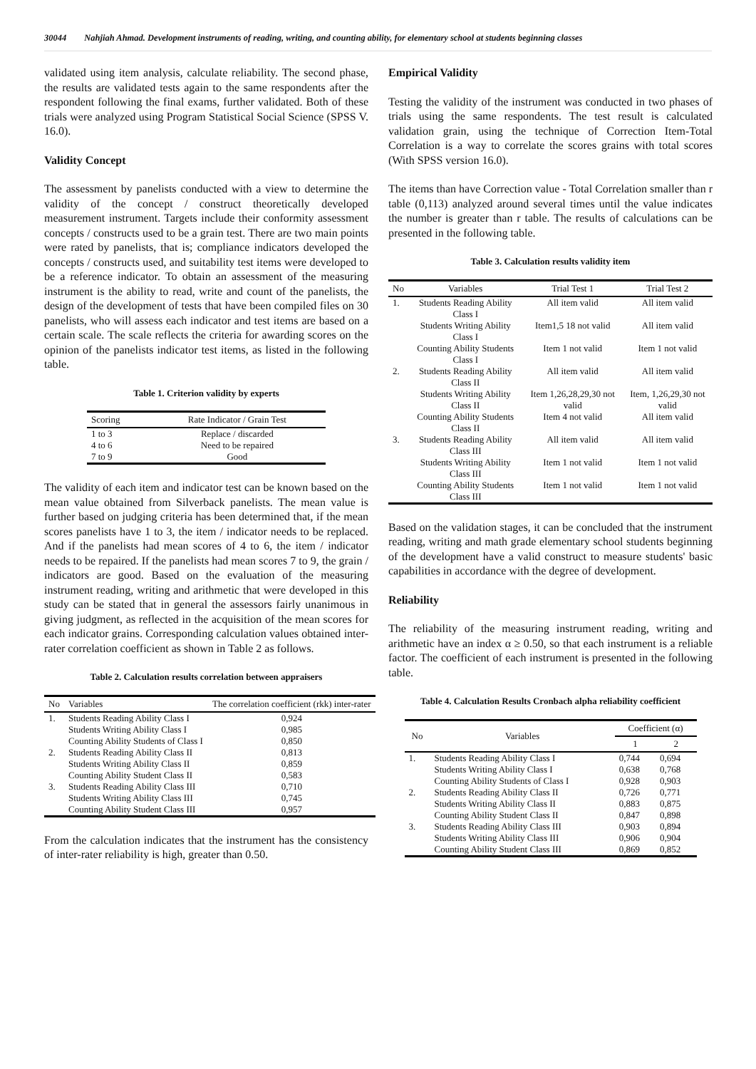30044 Nahjiah Ahmad. Development instruments of reading, writing, and counting ability, for elementary school at students beginning classes
validated using item analysis, calculate reliability. The second phase, the results are validated tests again to the same respondents after the respondent following the final exams, further validated. Both of these trials were analyzed using Program Statistical Social Science (SPSS V. 16.0).
Validity Concept
The assessment by panelists conducted with a view to determine the validity of the concept / construct theoretically developed measurement instrument. Targets include their conformity assessment concepts / constructs used to be a grain test. There are two main points were rated by panelists, that is; compliance indicators developed the concepts / constructs used, and suitability test items were developed to be a reference indicator. To obtain an assessment of the measuring instrument is the ability to read, write and count of the panelists, the design of the development of tests that have been compiled files on 30 panelists, who will assess each indicator and test items are based on a certain scale. The scale reflects the criteria for awarding scores on the opinion of the panelists indicator test items, as listed in the following table.
Table 1. Criterion validity by experts
| Scoring | Rate Indicator / Grain Test |
| --- | --- |
| 1 to 3 | Replace / discarded |
| 4 to 6 | Need to be repaired |
| 7 to 9 | Good |
The validity of each item and indicator test can be known based on the mean value obtained from Silverback panelists. The mean value is further based on judging criteria has been determined that, if the mean scores panelists have 1 to 3, the item / indicator needs to be replaced. And if the panelists had mean scores of 4 to 6, the item / indicator needs to be repaired. If the panelists had mean scores 7 to 9, the grain / indicators are good. Based on the evaluation of the measuring instrument reading, writing and arithmetic that were developed in this study can be stated that in general the assessors fairly unanimous in giving judgment, as reflected in the acquisition of the mean scores for each indicator grains. Corresponding calculation values obtained inter-rater correlation coefficient as shown in Table 2 as follows.
Table 2. Calculation results correlation between appraisers
| No | Variables | The correlation coefficient (rkk) inter-rater |
| --- | --- | --- |
| 1. | Students Reading Ability Class I | 0,924 |
| | Students Writing Ability Class I | 0,985 |
| | Counting Ability Students of Class I | 0,850 |
| 2. | Students Reading Ability Class II | 0,813 |
| | Students Writing Ability Class II | 0,859 |
| | Counting Ability Student Class II | 0,583 |
| 3. | Students Reading Ability Class III | 0,710 |
| | Students Writing Ability Class III | 0,745 |
| | Counting Ability Student Class III | 0,957 |
From the calculation indicates that the instrument has the consistency of inter-rater reliability is high, greater than 0.50.
Empirical Validity
Testing the validity of the instrument was conducted in two phases of trials using the same respondents. The test result is calculated validation grain, using the technique of Correction Item-Total Correlation is a way to correlate the scores grains with total scores (With SPSS version 16.0).
The items than have Correction value - Total Correlation smaller than r table (0,113) analyzed around several times until the value indicates the number is greater than r table. The results of calculations can be presented in the following table.
Table 3. Calculation results validity item
| No | Variables | Trial Test 1 | Trial Test 2 |
| --- | --- | --- | --- |
| 1. | Students Reading Ability Class I | All item valid | All item valid |
| | Students Writing Ability Class I | Item1,5 18 not valid | All item valid |
| | Counting Ability Students Class I | Item 1 not valid | Item 1 not valid |
| 2. | Students Reading Ability Class II | All item valid | All item valid |
| | Students Writing Ability Class II | Item 1,26,28,29,30 not valid | Item, 1,26,29,30 not valid |
| | Counting Ability Students Class II | Item 4 not valid | All item valid |
| 3. | Students Reading Ability Class III | All item valid | All item valid |
| | Students Writing Ability Class III | Item 1 not valid | Item 1 not valid |
| | Counting Ability Students Class III | Item 1 not valid | Item 1 not valid |
Based on the validation stages, it can be concluded that the instrument reading, writing and math grade elementary school students beginning of the development have a valid construct to measure students' basic capabilities in accordance with the degree of development.
Reliability
The reliability of the measuring instrument reading, writing and arithmetic have an index α ≥ 0.50, so that each instrument is a reliable factor. The coefficient of each instrument is presented in the following table.
Table 4. Calculation Results Cronbach alpha reliability coefficient
| No | Variables | Coefficient (α) | |
| --- | --- | --- | --- |
| | | 1 | 2 |
| 1. | Students Reading Ability Class I | 0,744 | 0,694 |
| | Students Writing Ability Class I | 0,638 | 0,768 |
| | Counting Ability Students of Class I | 0,928 | 0,903 |
| 2. | Students Reading Ability Class II | 0,726 | 0,771 |
| | Students Writing Ability Class II | 0,883 | 0,875 |
| | Counting Ability Student Class II | 0,847 | 0,898 |
| 3. | Students Reading Ability Class III | 0,903 | 0,894 |
| | Students Writing Ability Class III | 0,906 | 0,904 |
| | Counting Ability Student Class III | 0,869 | 0,852 |